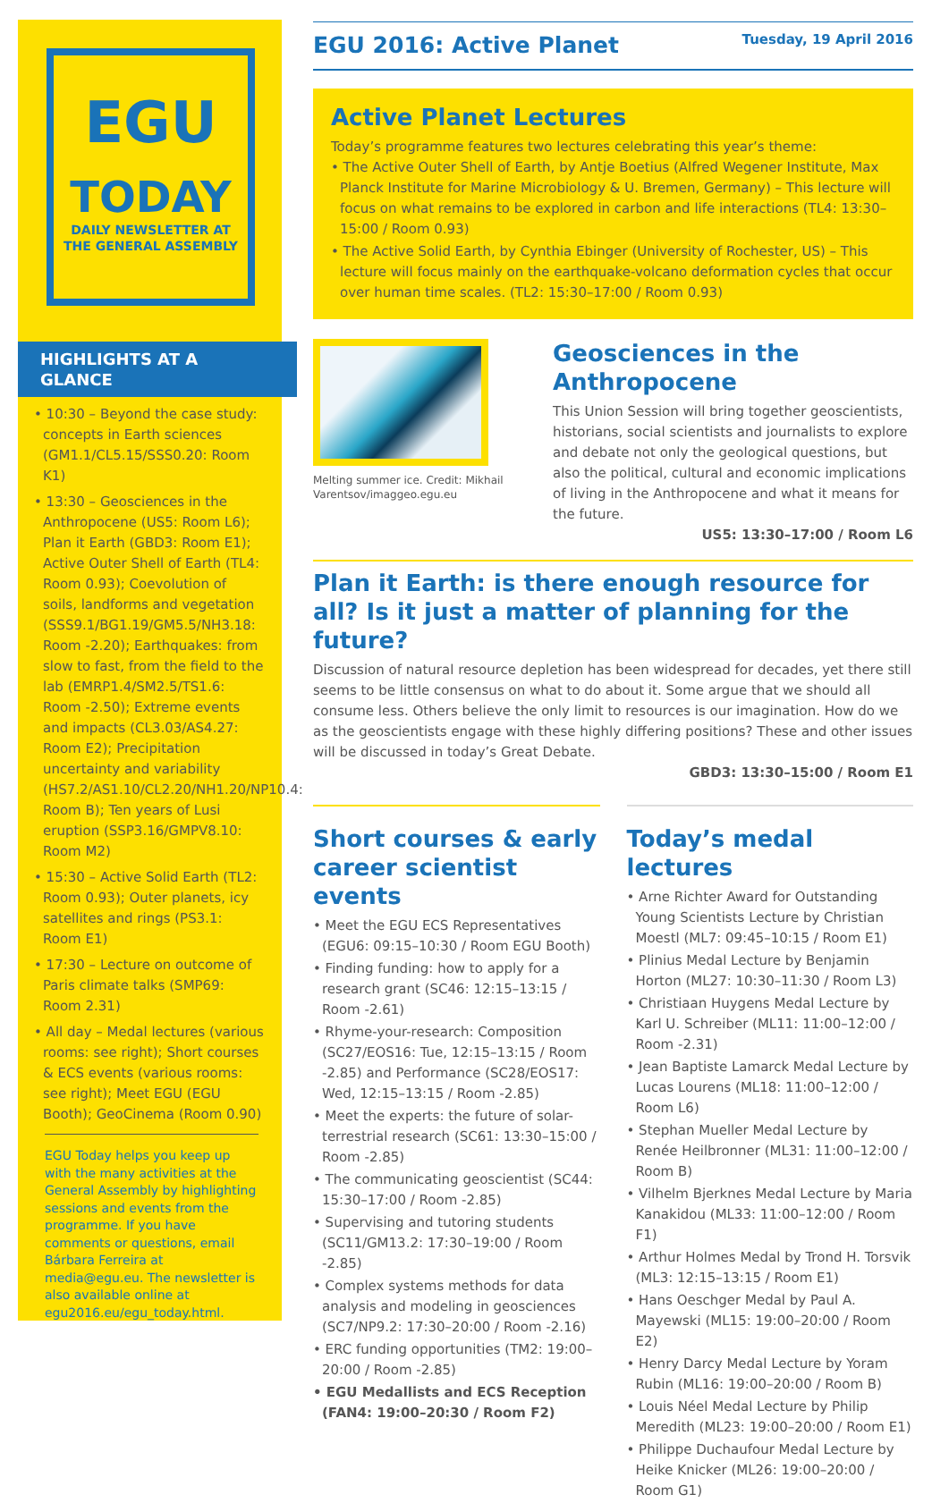EGU
TODAY
DAILY NEWSLETTER AT
THE GENERAL ASSEMBLY
HIGHLIGHTS AT A GLANCE
• 10:30 – Beyond the case study: concepts in Earth sciences (GM1.1/CL5.15/SSS0.20: Room K1)
• 13:30 – Geosciences in the Anthropocene (US5: Room L6); Plan it Earth (GBD3: Room E1); Active Outer Shell of Earth (TL4: Room 0.93); Coevolution of soils, landforms and vegetation (SSS9.1/BG1.19/GM5.5/NH3.18: Room -2.20); Earthquakes: from slow to fast, from the field to the lab (EMRP1.4/SM2.5/TS1.6: Room -2.50); Extreme events and impacts (CL3.03/AS4.27: Room E2); Precipitation uncertainty and variability (HS7.2/AS1.10/CL2.20/NH1.20/NP10.4: Room B); Ten years of Lusi eruption (SSP3.16/GMPV8.10: Room M2)
• 15:30 – Active Solid Earth (TL2: Room 0.93); Outer planets, icy satellites and rings (PS3.1: Room E1)
• 17:30 – Lecture on outcome of Paris climate talks (SMP69: Room 2.31)
• All day – Medal lectures (various rooms: see right); Short courses & ECS events (various rooms: see right); Meet EGU (EGU Booth); GeoCinema (Room 0.90)
EGU Today helps you keep up with the many activities at the General Assembly by highlighting sessions and events from the programme. If you have comments or questions, email Bárbara Ferreira at media@egu.eu. The newsletter is also available online at egu2016.eu/egu_today.html.
EGU 2016: Active Planet
Tuesday, 19 April 2016
Active Planet Lectures
Today’s programme features two lectures celebrating this year’s theme:
• The Active Outer Shell of Earth, by Antje Boetius (Alfred Wegener Institute, Max Planck Institute for Marine Microbiology & U. Bremen, Germany) – This lecture will focus on what remains to be explored in carbon and life interactions (TL4: 13:30–15:00 / Room 0.93)
• The Active Solid Earth, by Cynthia Ebinger (University of Rochester, US) – This lecture will focus mainly on the earthquake-volcano deformation cycles that occur over human time scales. (TL2: 15:30–17:00 / Room 0.93)
Melting summer ice. Credit: Mikhail Varentsov/imaggeo.egu.eu
Geosciences in the Anthropocene
This Union Session will bring together geoscientists, historians, social scientists and journalists to explore and debate not only the geological questions, but also the political, cultural and economic implications of living in the Anthropocene and what it means for the future.
US5: 13:30–17:00 / Room L6
Plan it Earth: is there enough resource for all? Is it just a matter of planning for the future?
Discussion of natural resource depletion has been widespread for decades, yet there still seems to be little consensus on what to do about it. Some argue that we should all consume less. Others believe the only limit to resources is our imagination. How do we as the geoscientists engage with these highly differing positions? These and other issues will be discussed in today’s Great Debate.
GBD3: 13:30–15:00 / Room E1
Short courses & early career scientist events
• Meet the EGU ECS Representatives (EGU6: 09:15–10:30 / Room EGU Booth)
• Finding funding: how to apply for a research grant (SC46: 12:15–13:15 / Room -2.61)
• Rhyme-your-research: Composition (SC27/EOS16: Tue, 12:15–13:15 / Room -2.85) and Performance (SC28/EOS17: Wed, 12:15–13:15 / Room -2.85)
• Meet the experts: the future of solar-terrestrial research (SC61: 13:30–15:00 / Room -2.85)
• The communicating geoscientist (SC44: 15:30–17:00 / Room -2.85)
• Supervising and tutoring students (SC11/GM13.2: 17:30–19:00 / Room -2.85)
• Complex systems methods for data analysis and modeling in geosciences (SC7/NP9.2: 17:30–20:00 / Room -2.16)
• ERC funding opportunities (TM2: 19:00–20:00 / Room -2.85)
• EGU Medallists and ECS Reception (FAN4: 19:00–20:30 / Room F2)
Today’s medal lectures
• Arne Richter Award for Outstanding Young Scientists Lecture by Christian Moestl (ML7: 09:45–10:15 / Room E1)
• Plinius Medal Lecture by Benjamin Horton (ML27: 10:30–11:30 / Room L3)
• Christiaan Huygens Medal Lecture by Karl U. Schreiber (ML11: 11:00–12:00 / Room -2.31)
• Jean Baptiste Lamarck Medal Lecture by Lucas Lourens (ML18: 11:00–12:00 / Room L6)
• Stephan Mueller Medal Lecture by Renée Heilbronner (ML31: 11:00–12:00 / Room B)
• Vilhelm Bjerknes Medal Lecture by Maria Kanakidou (ML33: 11:00–12:00 / Room F1)
• Arthur Holmes Medal by Trond H. Torsvik (ML3: 12:15–13:15 / Room E1)
• Hans Oeschger Medal by Paul A. Mayewski (ML15: 19:00–20:00 / Room E2)
• Henry Darcy Medal Lecture by Yoram Rubin (ML16: 19:00–20:00 / Room B)
• Louis Néel Medal Lecture by Philip Meredith (ML23: 19:00–20:00 / Room E1)
• Philippe Duchaufour Medal Lecture by Heike Knicker (ML26: 19:00–20:00 / Room G1)